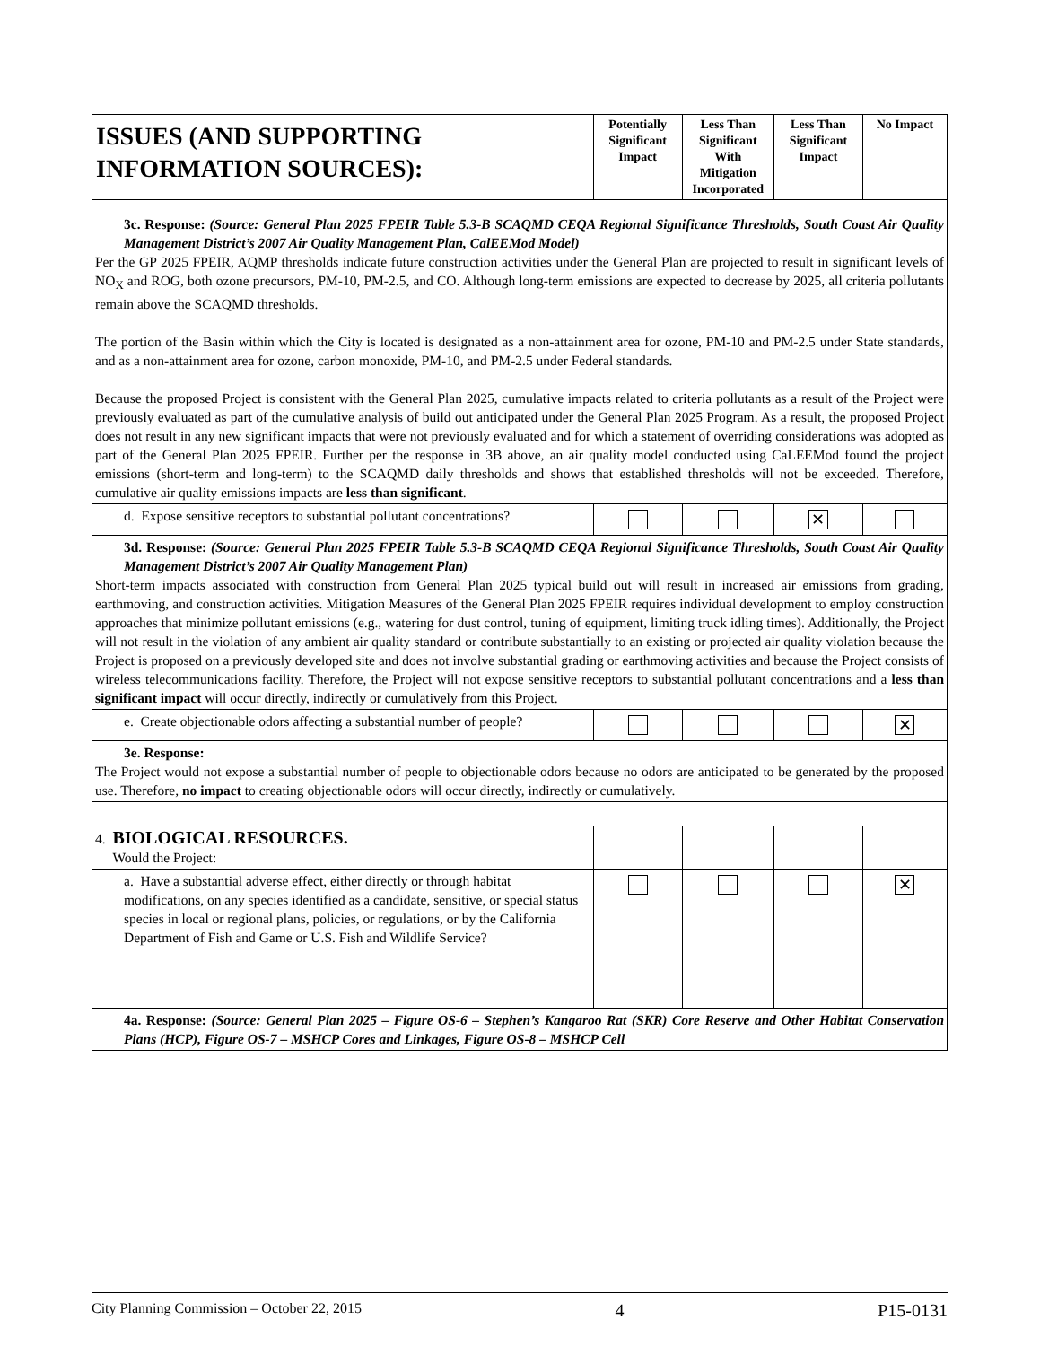| ISSUES (AND SUPPORTING INFORMATION SOURCES): | Potentially Significant Impact | Less Than Significant With Mitigation Incorporated | Less Than Significant Impact | No Impact |
| --- | --- | --- | --- | --- |
| 3c. Response: (Source: General Plan 2025 FPEIR Table 5.3-B SCAQMD CEQA Regional Significance Thresholds, South Coast Air Quality Management District’s 2007 Air Quality Management Plan, CalEEMod Model) Per the GP 2025 FPEIR, AQMP thresholds indicate future construction activities under the General Plan are projected to result in significant levels of NO<sub>X</sub> and ROG, both ozone precursors, PM-10, PM-2.5, and CO. Although long-term emissions are expected to decrease by 2025, all criteria pollutants remain above the SCAQMD thresholds. The portion of the Basin within which the City is located is designated as a non-attainment area for ozone, PM-10 and PM-2.5 under State standards, and as a non-attainment area for ozone, carbon monoxide, PM-10, and PM-2.5 under Federal standards. Because the proposed Project is consistent with the General Plan 2025, cumulative impacts related to criteria pollutants as a result of the Project were previously evaluated as part of the cumulative analysis of build out anticipated under the General Plan 2025 Program. As a result, the proposed Project does not result in any new significant impacts that were not previously evaluated and for which a statement of overriding considerations was adopted as part of the General Plan 2025 FPEIR. Further per the response in 3B above, an air quality model conducted using CaLEEMod found the project emissions (short-term and long-term) to the SCAQMD daily thresholds and shows that established thresholds will not be exceeded. Therefore, cumulative air quality emissions impacts are less than significant . | | | | |
| d. Expose sensitive receptors to substantial pollutant concentrations? | | | ✕ | |
| 3d. Response: (Source: General Plan 2025 FPEIR Table 5.3-B SCAQMD CEQA Regional Significance Thresholds, South Coast Air Quality Management District’s 2007 Air Quality Management Plan) Short-term impacts associated with construction from General Plan 2025 typical build out will result in increased air emissions from grading, earthmoving, and construction activities. Mitigation Measures of the General Plan 2025 FPEIR requires individual development to employ construction approaches that minimize pollutant emissions (e.g., watering for dust control, tuning of equipment, limiting truck idling times). Additionally, the Project will not result in the violation of any ambient air quality standard or contribute substantially to an existing or projected air quality violation because the Project is proposed on a previously developed site and does not involve substantial grading or earthmoving activities and because the Project consists of wireless telecommunications facility. Therefore, the Project will not expose sensitive receptors to substantial pollutant concentrations and a less than significant impact will occur directly, indirectly or cumulatively from this Project. | | | | |
| e. Create objectionable odors affecting a substantial number of people? | | | | ✕ |
| 3e. Response: The Project would not expose a substantial number of people to objectionable odors because no odors are anticipated to be generated by the proposed use. Therefore, no impact to creating objectionable odors will occur directly, indirectly or cumulatively. | | | | |
| 4. BIOLOGICAL RESOURCES. Would the Project: | | | | |
| a. Have a substantial adverse effect, either directly or through habitat modifications, on any species identified as a candidate, sensitive, or special status species in local or regional plans, policies, or regulations, or by the California Department of Fish and Game or U.S. Fish and Wildlife Service? | | | | ✕ |
| 4a. Response: (Source: General Plan 2025 – Figure OS-6 – Stephen’s Kangaroo Rat (SKR) Core Reserve and Other Habitat Conservation Plans (HCP), Figure OS-7 – MSHCP Cores and Linkages, Figure OS-8 – MSHCP Cell | | | | |
City Planning Commission – October 22, 2015 4 P15-0131